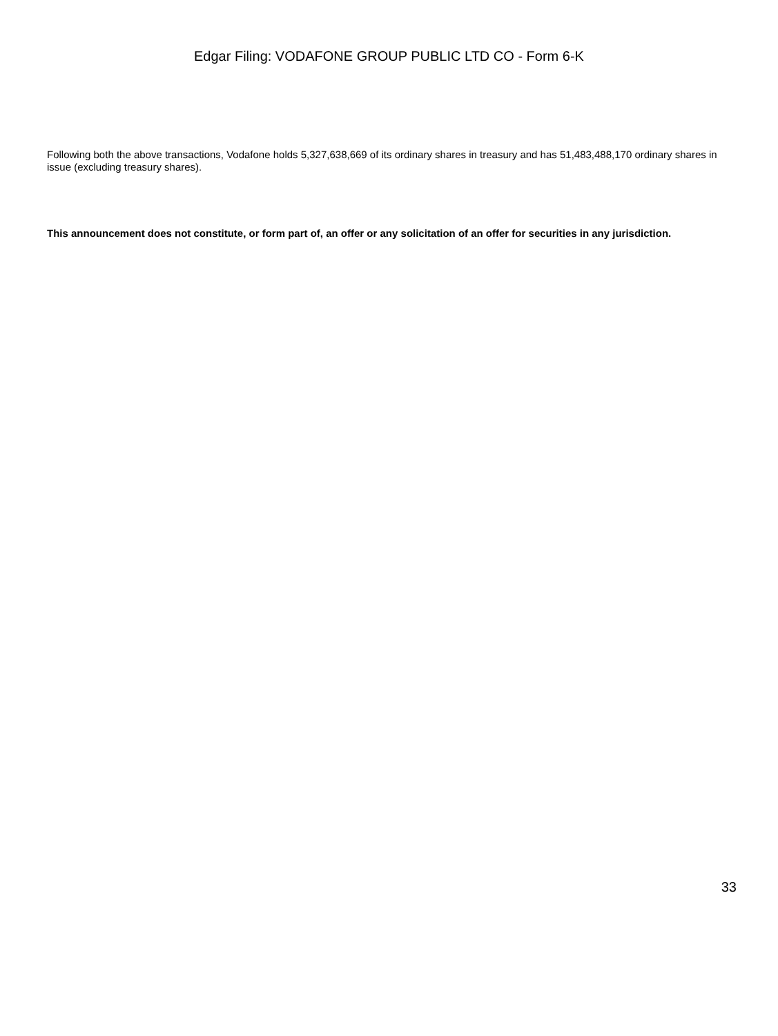Edgar Filing: VODAFONE GROUP PUBLIC LTD CO - Form 6-K
Following both the above transactions, Vodafone holds 5,327,638,669 of its ordinary shares in treasury and has 51,483,488,170 ordinary shares in issue (excluding treasury shares).
This announcement does not constitute, or form part of, an offer or any solicitation of an offer for securities in any jurisdiction.
33